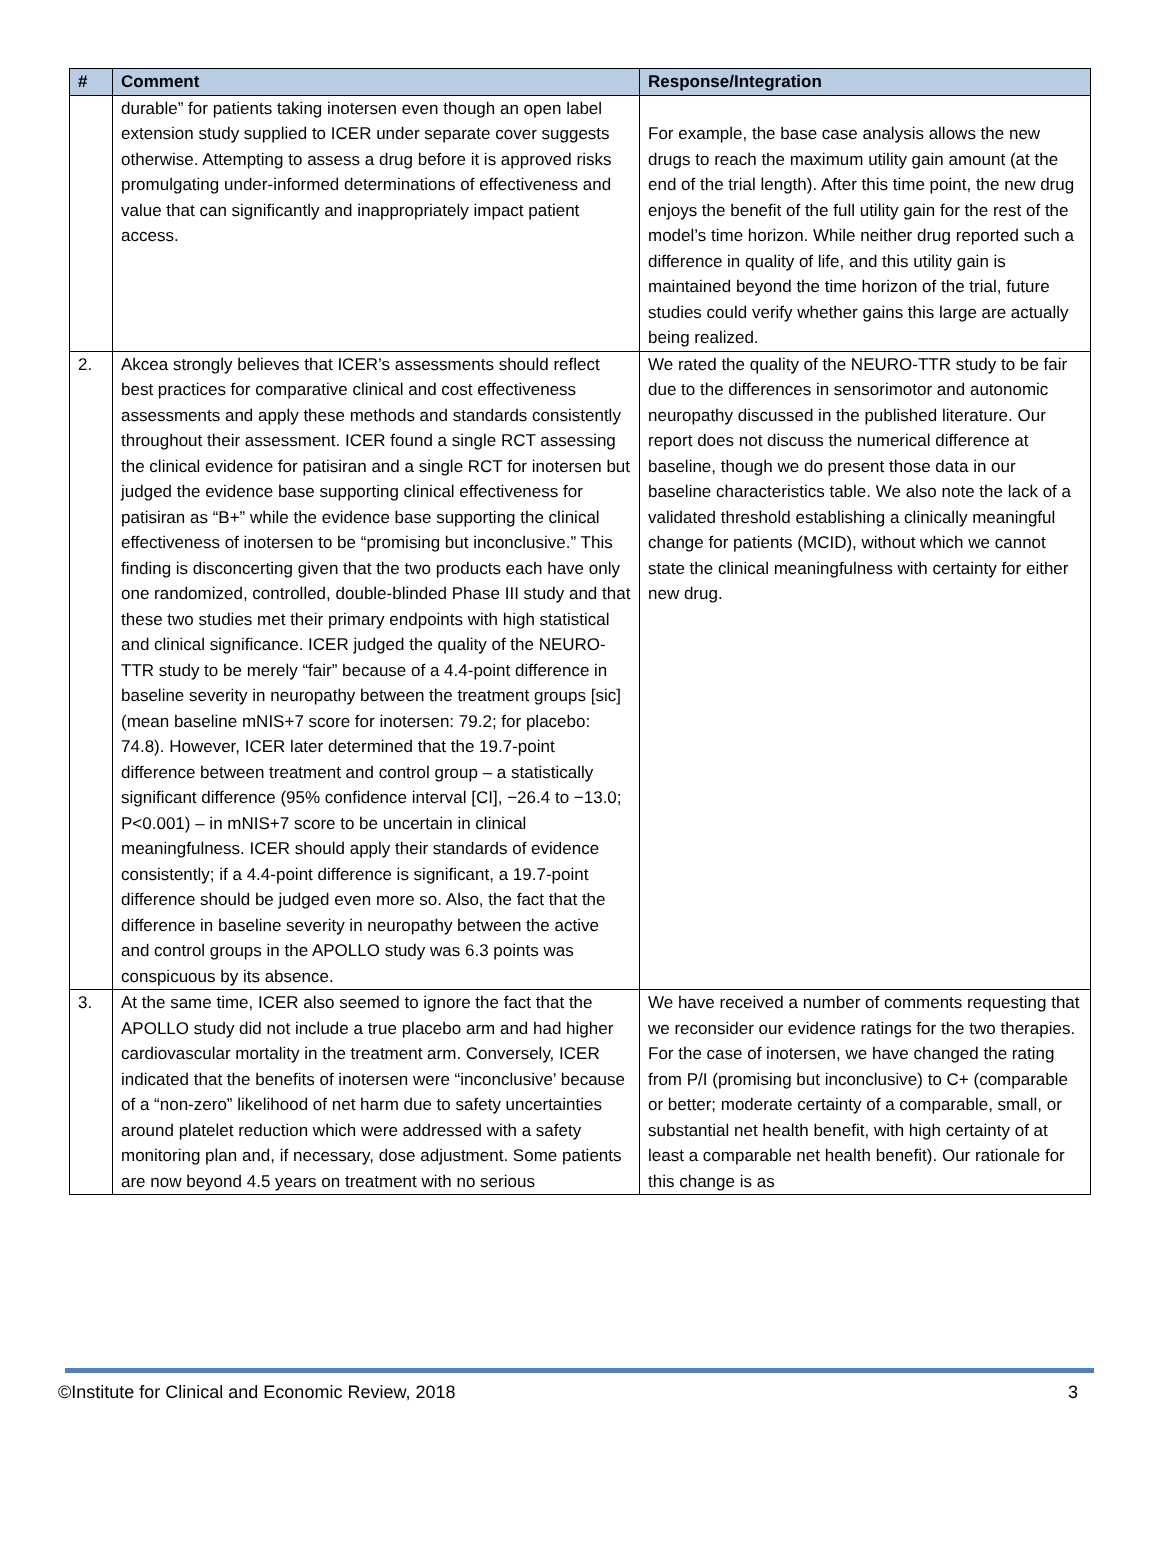| # | Comment | Response/Integration |
| --- | --- | --- |
| | durable” for patients taking inotersen even though an open label extension study supplied to ICER under separate cover suggests otherwise. Attempting to assess a drug before it is approved risks promulgating under-informed determinations of effectiveness and value that can significantly and inappropriately impact patient access. | For example, the base case analysis allows the new drugs to reach the maximum utility gain amount (at the end of the trial length). After this time point, the new drug enjoys the benefit of the full utility gain for the rest of the model’s time horizon. While neither drug reported such a difference in quality of life, and this utility gain is maintained beyond the time horizon of the trial, future studies could verify whether gains this large are actually being realized. |
| 2. | Akcea strongly believes that ICER’s assessments should reflect best practices for comparative clinical and cost effectiveness assessments and apply these methods and standards consistently throughout their assessment. ICER found a single RCT assessing the clinical evidence for patisiran and a single RCT for inotersen but judged the evidence base supporting clinical effectiveness for patisiran as “B+” while the evidence base supporting the clinical effectiveness of inotersen to be “promising but inconclusive.” This finding is disconcerting given that the two products each have only one randomized, controlled, double-blinded Phase III study and that these two studies met their primary endpoints with high statistical and clinical significance. ICER judged the quality of the NEURO-TTR study to be merely “fair” because of a 4.4-point difference in baseline severity in neuropathy between the treatment groups [sic] (mean baseline mNIS+7 score for inotersen: 79.2; for placebo: 74.8). However, ICER later determined that the 19.7-point difference between treatment and control group – a statistically significant difference (95% confidence interval [CI], −26.4 to −13.0; P<0.001) – in mNIS+7 score to be uncertain in clinical meaningfulness. ICER should apply their standards of evidence consistently; if a 4.4-point difference is significant, a 19.7-point difference should be judged even more so. Also, the fact that the difference in baseline severity in neuropathy between the active and control groups in the APOLLO study was 6.3 points was conspicuous by its absence. | We rated the quality of the NEURO-TTR study to be fair due to the differences in sensorimotor and autonomic neuropathy discussed in the published literature. Our report does not discuss the numerical difference at baseline, though we do present those data in our baseline characteristics table. We also note the lack of a validated threshold establishing a clinically meaningful change for patients (MCID), without which we cannot state the clinical meaningfulness with certainty for either new drug. |
| 3. | At the same time, ICER also seemed to ignore the fact that the APOLLO study did not include a true placebo arm and had higher cardiovascular mortality in the treatment arm. Conversely, ICER indicated that the benefits of inotersen were “inconclusive’ because of a “non-zero” likelihood of net harm due to safety uncertainties around platelet reduction which were addressed with a safety monitoring plan and, if necessary, dose adjustment. Some patients are now beyond 4.5 years on treatment with no serious | We have received a number of comments requesting that we reconsider our evidence ratings for the two therapies. For the case of inotersen, we have changed the rating from P/I (promising but inconclusive) to C+ (comparable or better; moderate certainty of a comparable, small, or substantial net health benefit, with high certainty of at least a comparable net health benefit). Our rationale for this change is as |
©Institute for Clinical and Economic Review, 2018 3